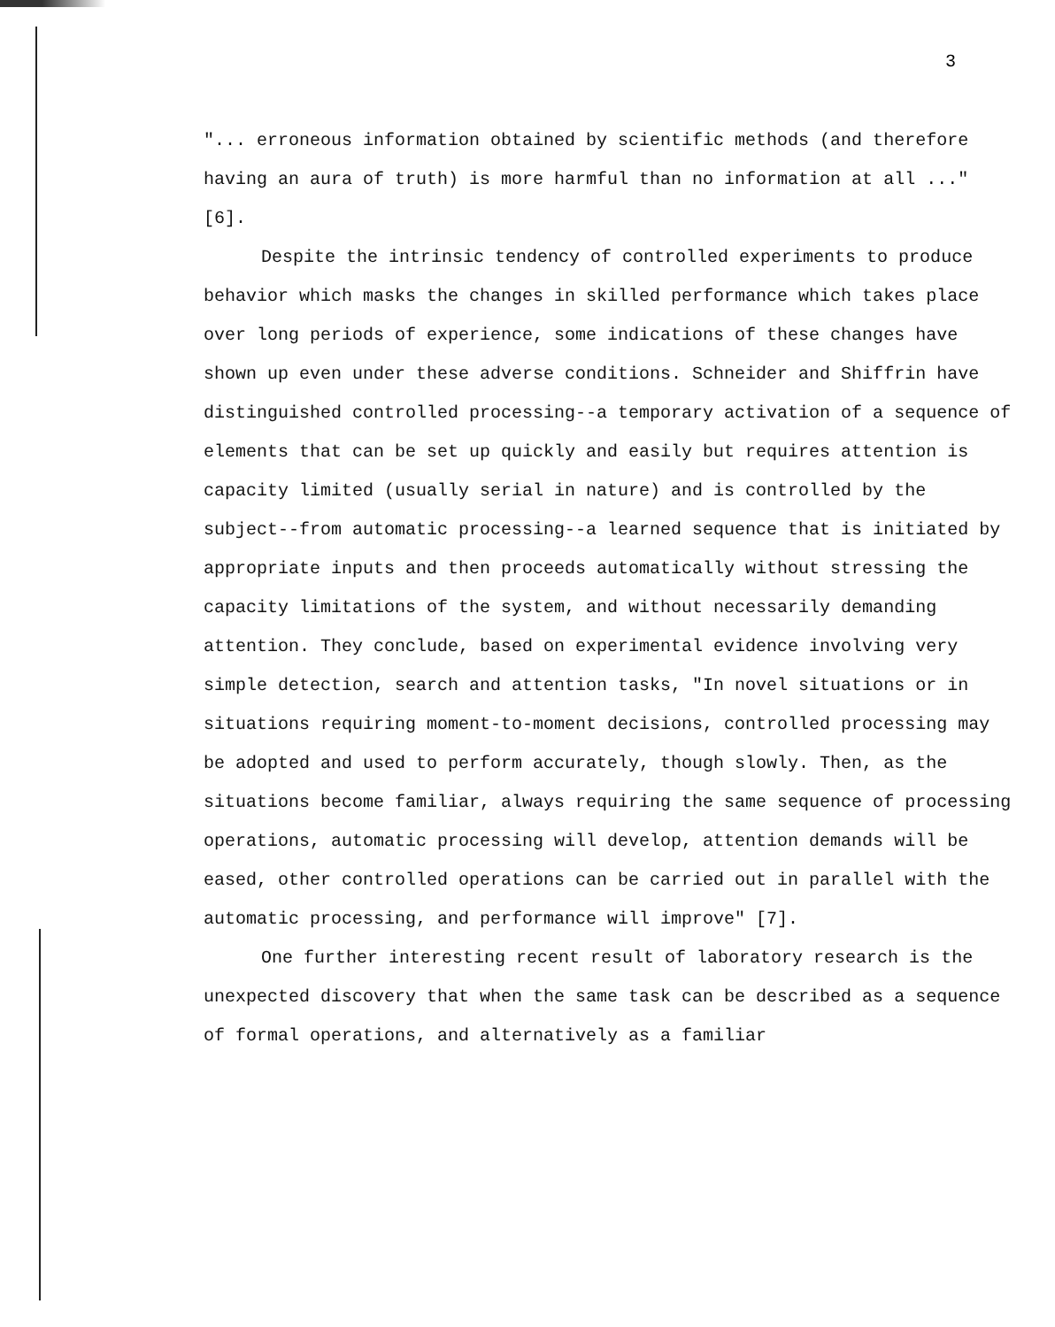3
"... erroneous information obtained by scientific methods (and therefore having an aura of truth) is more harmful than no information at all ..." [6].
Despite the intrinsic tendency of controlled experiments to produce behavior which masks the changes in skilled performance which takes place over long periods of experience, some indications of these changes have shown up even under these adverse conditions. Schneider and Shiffrin have distinguished controlled processing--a temporary activation of a sequence of elements that can be set up quickly and easily but requires attention is capacity limited (usually serial in nature) and is controlled by the subject--from automatic processing--a learned sequence that is initiated by appropriate inputs and then proceeds automatically without stressing the capacity limitations of the system, and without necessarily demanding attention. They conclude, based on experimental evidence involving very simple detection, search and attention tasks, "In novel situations or in situations requiring moment-to-moment decisions, controlled processing may be adopted and used to perform accurately, though slowly. Then, as the situations become familiar, always requiring the same sequence of processing operations, automatic processing will develop, attention demands will be eased, other controlled operations can be carried out in parallel with the automatic processing, and performance will improve" [7].
One further interesting recent result of laboratory research is the unexpected discovery that when the same task can be described as a sequence of formal operations, and alternatively as a familiar